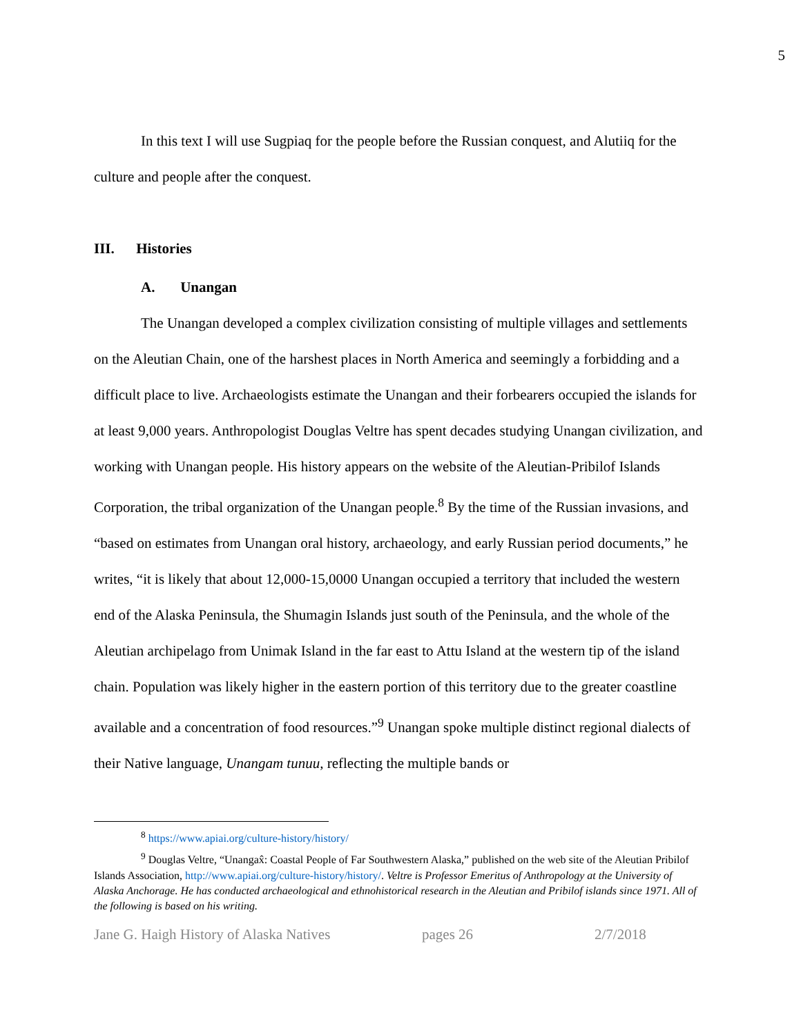5
In this text I will use Sugpiaq for the people before the Russian conquest, and Alutiiq for the culture and people after the conquest.
III. Histories
A. Unangan
The Unangan developed a complex civilization consisting of multiple villages and settlements on the Aleutian Chain, one of the harshest places in North America and seemingly a forbidding and a difficult place to live. Archaeologists estimate the Unangan and their forbearers occupied the islands for at least 9,000 years. Anthropologist Douglas Veltre has spent decades studying Unangan civilization, and working with Unangan people. His history appears on the website of the Aleutian-Pribilof Islands Corporation, the tribal organization of the Unangan people.<sup>8</sup> By the time of the Russian invasions, and “based on estimates from Unangan oral history, archaeology, and early Russian period documents,” he writes, “it is likely that about 12,000-15,0000 Unangan occupied a territory that included the western end of the Alaska Peninsula, the Shumagin Islands just south of the Peninsula, and the whole of the Aleutian archipelago from Unimak Island in the far east to Attu Island at the western tip of the island chain. Population was likely higher in the eastern portion of this territory due to the greater coastline available and a concentration of food resources.”<sup>9</sup> Unangan spoke multiple distinct regional dialects of their Native language, Unangam tunuu, reflecting the multiple bands or
<sup>8</sup> https://www.apiai.org/culture-history/history/
<sup>9</sup> Douglas Veltre, “Unangax̂: Coastal People of Far Southwestern Alaska,” published on the web site of the Aleutian Pribilof Islands Association, http://www.apiai.org/culture-history/history/. Veltre is Professor Emeritus of Anthropology at the University of Alaska Anchorage. He has conducted archaeological and ethnohistorical research in the Aleutian and Pribilof islands since 1971. All of the following is based on his writing.
Jane G. Haigh History of Alaska Natives pages 26 2/7/2018